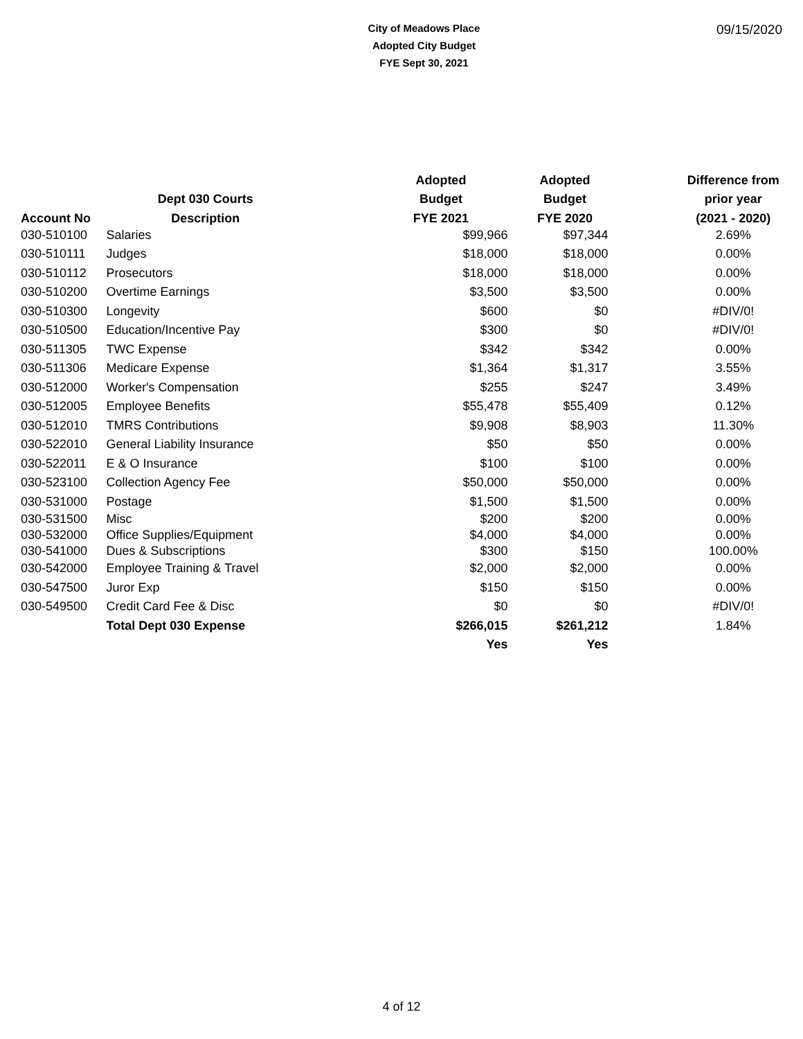City of Meadows Place
Adopted City Budget
FYE Sept 30, 2021
09/15/2020
| | | Adopted | Adopted | Difference from |
| --- | --- | --- | --- | --- |
| | Dept 030 Courts | Budget | Budget | prior year |
| Account No | Description | FYE 2021 | FYE 2020 | (2021 - 2020) |
| 030-510100 | Salaries | $99,966 | $97,344 | 2.69% |
| 030-510111 | Judges | $18,000 | $18,000 | 0.00% |
| 030-510112 | Prosecutors | $18,000 | $18,000 | 0.00% |
| 030-510200 | Overtime Earnings | $3,500 | $3,500 | 0.00% |
| 030-510300 | Longevity | $600 | $0 | #DIV/0! |
| 030-510500 | Education/Incentive Pay | $300 | $0 | #DIV/0! |
| 030-511305 | TWC Expense | $342 | $342 | 0.00% |
| 030-511306 | Medicare Expense | $1,364 | $1,317 | 3.55% |
| 030-512000 | Worker's Compensation | $255 | $247 | 3.49% |
| 030-512005 | Employee Benefits | $55,478 | $55,409 | 0.12% |
| 030-512010 | TMRS Contributions | $9,908 | $8,903 | 11.30% |
| 030-522010 | General Liability Insurance | $50 | $50 | 0.00% |
| 030-522011 | E & O Insurance | $100 | $100 | 0.00% |
| 030-523100 | Collection Agency Fee | $50,000 | $50,000 | 0.00% |
| 030-531000 | Postage | $1,500 | $1,500 | 0.00% |
| 030-531500 | Misc | $200 | $200 | 0.00% |
| 030-532000 | Office Supplies/Equipment | $4,000 | $4,000 | 0.00% |
| 030-541000 | Dues & Subscriptions | $300 | $150 | 100.00% |
| 030-542000 | Employee Training & Travel | $2,000 | $2,000 | 0.00% |
| 030-547500 | Juror Exp | $150 | $150 | 0.00% |
| 030-549500 | Credit Card Fee & Disc | $0 | $0 | #DIV/0! |
| | Total Dept 030 Expense | $266,015 | $261,212 | 1.84% |
| | | Yes | Yes | |
4 of 12